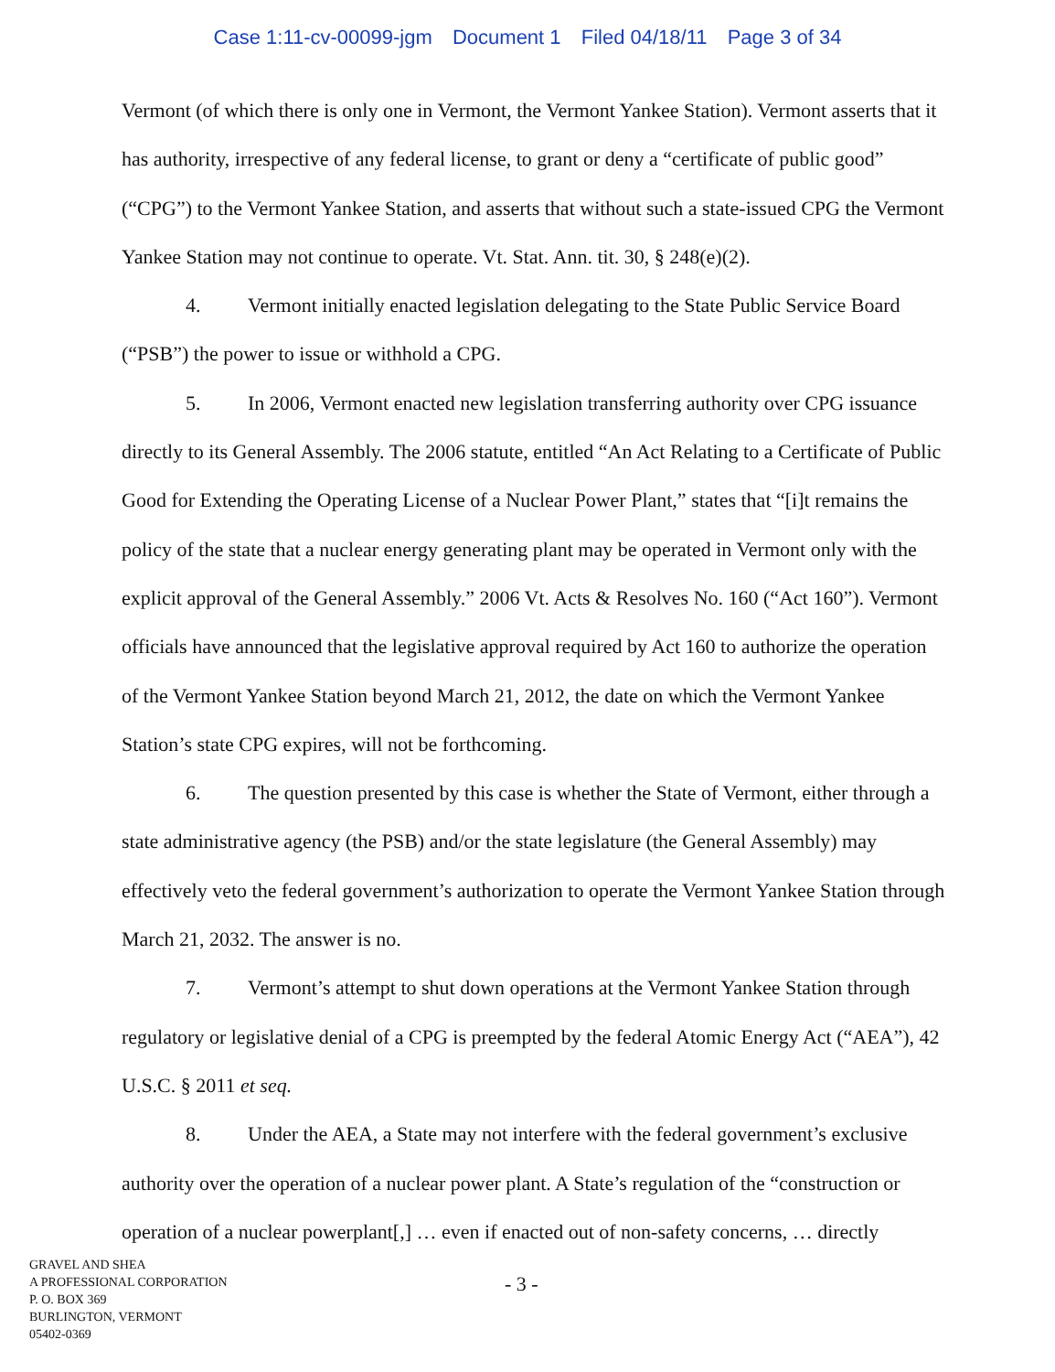Case 1:11-cv-00099-jgm Document 1 Filed 04/18/11 Page 3 of 34
Vermont (of which there is only one in Vermont, the Vermont Yankee Station). Vermont asserts that it has authority, irrespective of any federal license, to grant or deny a “certificate of public good” (“CPG”) to the Vermont Yankee Station, and asserts that without such a state-issued CPG the Vermont Yankee Station may not continue to operate. Vt. Stat. Ann. tit. 30, § 248(e)(2).
4. Vermont initially enacted legislation delegating to the State Public Service Board (“PSB”) the power to issue or withhold a CPG.
5. In 2006, Vermont enacted new legislation transferring authority over CPG issuance directly to its General Assembly. The 2006 statute, entitled “An Act Relating to a Certificate of Public Good for Extending the Operating License of a Nuclear Power Plant,” states that “[i]t remains the policy of the state that a nuclear energy generating plant may be operated in Vermont only with the explicit approval of the General Assembly.” 2006 Vt. Acts & Resolves No. 160 (“Act 160”). Vermont officials have announced that the legislative approval required by Act 160 to authorize the operation of the Vermont Yankee Station beyond March 21, 2012, the date on which the Vermont Yankee Station’s state CPG expires, will not be forthcoming.
6. The question presented by this case is whether the State of Vermont, either through a state administrative agency (the PSB) and/or the state legislature (the General Assembly) may effectively veto the federal government’s authorization to operate the Vermont Yankee Station through March 21, 2032. The answer is no.
7. Vermont’s attempt to shut down operations at the Vermont Yankee Station through regulatory or legislative denial of a CPG is preempted by the federal Atomic Energy Act (“AEA”), 42 U.S.C. § 2011 et seq.
8. Under the AEA, a State may not interfere with the federal government’s exclusive authority over the operation of a nuclear power plant. A State’s regulation of the “construction or operation of a nuclear powerplant[,] … even if enacted out of non-safety concerns, … directly
GRAVEL AND SHEA
A PROFESSIONAL CORPORATION
P. O. BOX 369
BURLINGTON, VERMONT
05402-0369
- 3 -